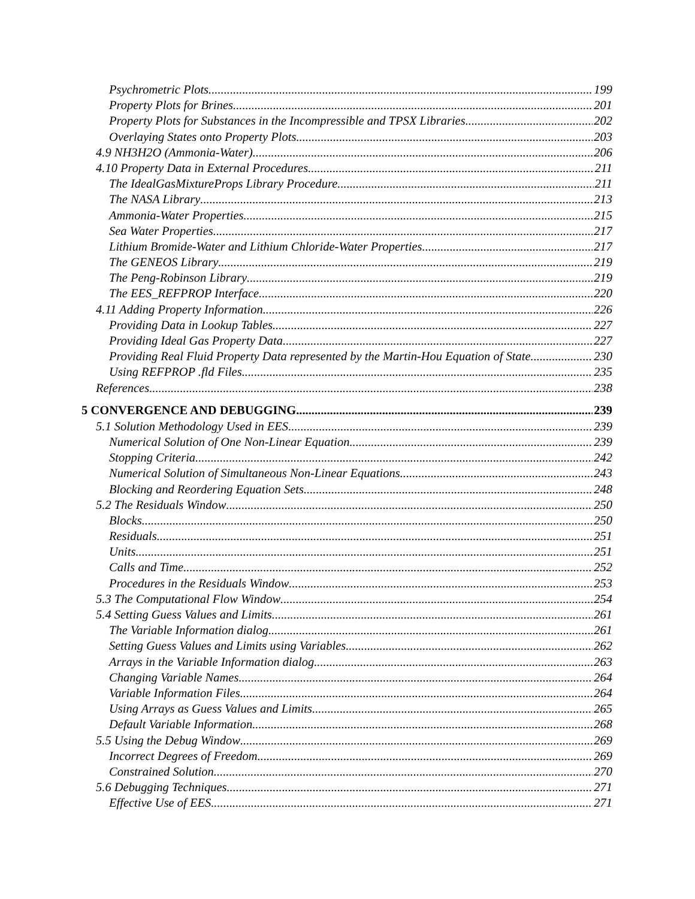Psychrometric Plots 199
Property Plots for Brines 201
Property Plots for Substances in the Incompressible and TPSX Libraries 202
Overlaying States onto Property Plots 203
4.9 NH3H2O (Ammonia-Water) 206
4.10 Property Data in External Procedures 211
The IdealGasMixtureProps Library Procedure 211
The NASA Library 213
Ammonia-Water Properties 215
Sea Water Properties 217
Lithium Bromide-Water and Lithium Chloride-Water Properties 217
The GENEOS Library 219
The Peng-Robinson Library 219
The EES_REFPROP Interface 220
4.11 Adding Property Information 226
Providing Data in Lookup Tables 227
Providing Ideal Gas Property Data 227
Providing Real Fluid Property Data represented by the Martin-Hou Equation of State 230
Using REFPROP .fld Files 235
References 238
5 CONVERGENCE AND DEBUGGING 239
5.1 Solution Methodology Used in EES 239
Numerical Solution of One Non-Linear Equation 239
Stopping Criteria 242
Numerical Solution of Simultaneous Non-Linear Equations 243
Blocking and Reordering Equation Sets 248
5.2 The Residuals Window 250
Blocks 250
Residuals 251
Units 251
Calls and Time 252
Procedures in the Residuals Window 253
5.3 The Computational Flow Window 254
5.4 Setting Guess Values and Limits 261
The Variable Information dialog 261
Setting Guess Values and Limits using Variables 262
Arrays in the Variable Information dialog 263
Changing Variable Names 264
Variable Information Files 264
Using Arrays as Guess Values and Limits 265
Default Variable Information 268
5.5 Using the Debug Window 269
Incorrect Degrees of Freedom 269
Constrained Solution 270
5.6 Debugging Techniques 271
Effective Use of EES 271